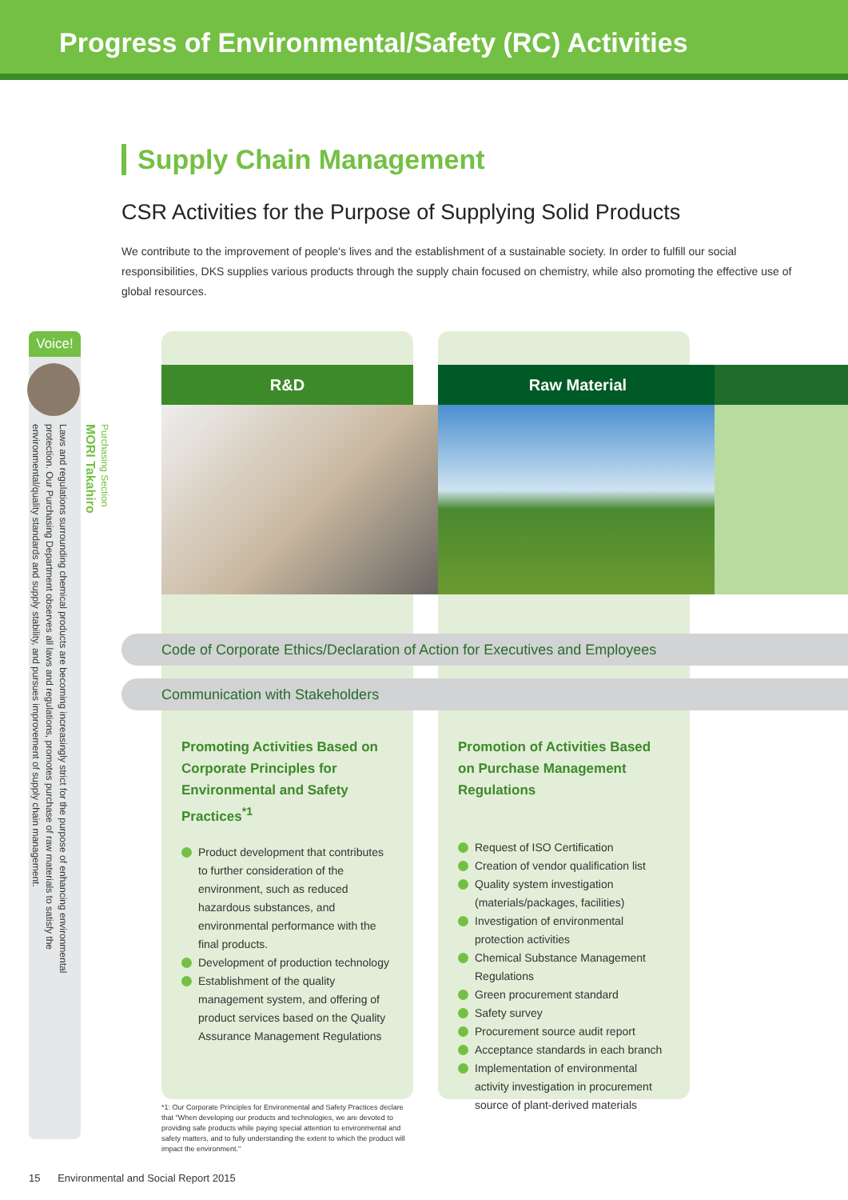Progress of Environmental/Safety (RC) Activities
Supply Chain Management
CSR Activities for the Purpose of Supplying Solid Products
We contribute to the improvement of people's lives and the establishment of a sustainable society. In order to fulfill our social responsibilities, DKS supplies various products through the supply chain focused on chemistry, while also promoting the effective use of global resources.
Voice!
Purchasing Section
MORI Takahiro
Laws and regulations surrounding chemical products are becoming increasingly strict for the purpose of enhancing environmental protection. Our Purchasing Department observes all laws and regulations, promotes purchase of raw materials to satisfy the environmental/quality standards and supply stability, and pursues improvement of supply chain management.
R&D Raw Material
Code of Corporate Ethics/Declaration of Action for Executives and Employees
Communication with Stakeholders
Promoting Activities Based on Corporate Principles for Environmental and Safety Practices<sup>*1</sup>
Product development that contributes to further consideration of the environment, such as reduced hazardous substances, and environmental performance with the final products.
Development of production technology
Establishment of the quality management system, and offering of product services based on the Quality Assurance Management Regulations
Promotion of Activities Based on Purchase Management Regulations
Request of ISO Certification
Creation of vendor qualification list
Quality system investigation (materials/packages, facilities)
Investigation of environmental protection activities
Chemical Substance Management Regulations
Green procurement standard
Safety survey
Procurement source audit report
Acceptance standards in each branch
Implementation of environmental activity investigation in procurement source of plant-derived materials
*1: Our Corporate Principles for Environmental and Safety Practices declare that "When developing our products and technologies, we are devoted to providing safe products while paying special attention to environmental and safety matters, and to fully understanding the extent to which the product will impact the environment."
15 Environmental and Social Report 2015